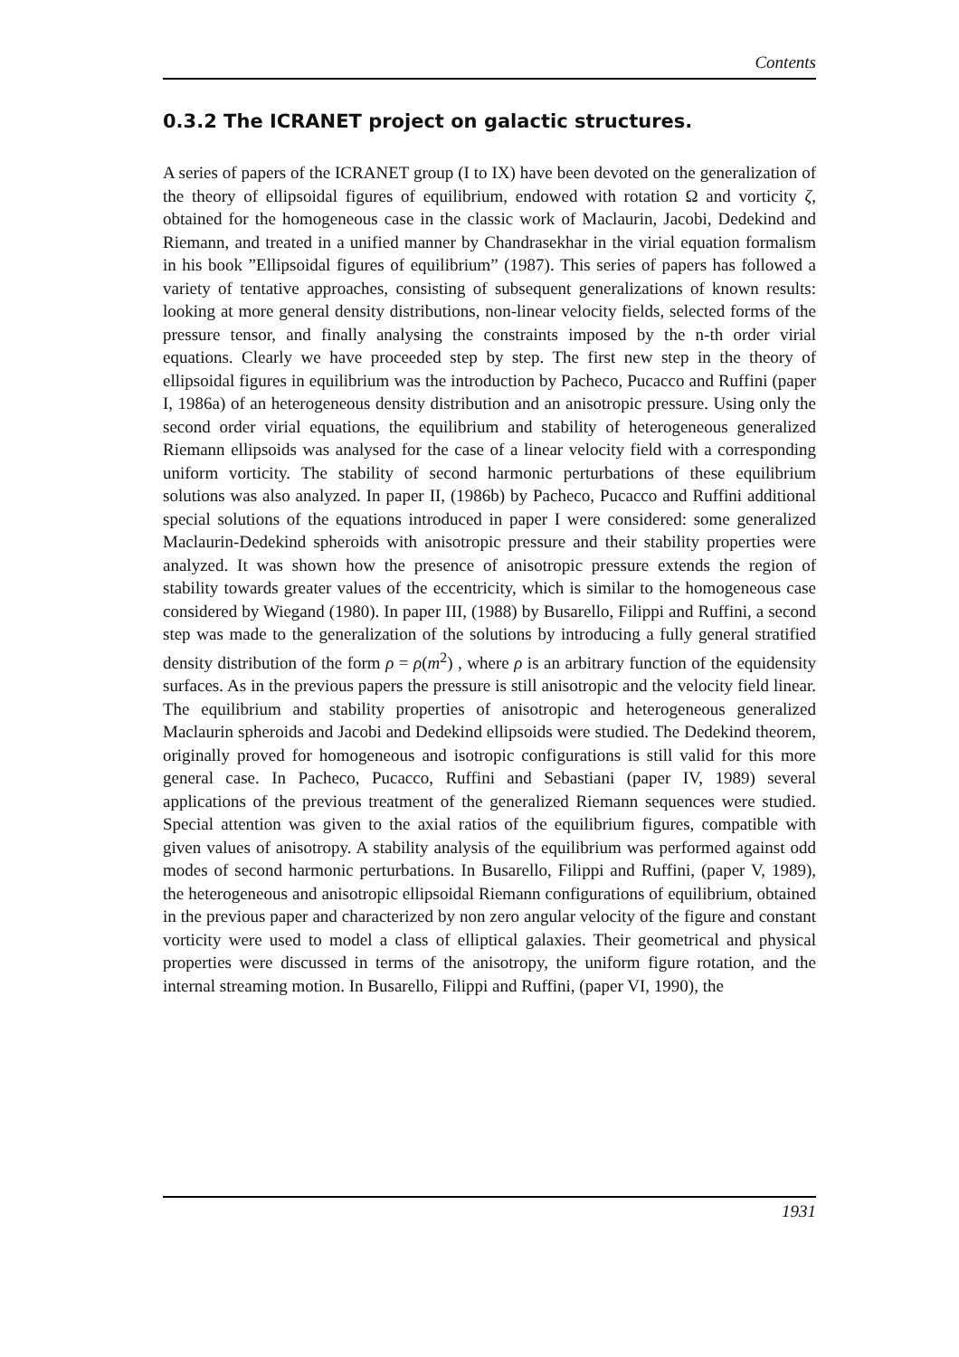Contents
0.3.2 The ICRANET project on galactic structures.
A series of papers of the ICRANET group (I to IX) have been devoted on the generalization of the theory of ellipsoidal figures of equilibrium, endowed with rotation Ω and vorticity ζ, obtained for the homogeneous case in the classic work of Maclaurin, Jacobi, Dedekind and Riemann, and treated in a unified manner by Chandrasekhar in the virial equation formalism in his book ”Ellipsoidal figures of equilibrium” (1987). This series of papers has followed a variety of tentative approaches, consisting of subsequent generalizations of known results: looking at more general density distributions, non-linear velocity fields, selected forms of the pressure tensor, and finally analysing the constraints imposed by the n-th order virial equations. Clearly we have proceeded step by step. The first new step in the theory of ellipsoidal figures in equilibrium was the introduction by Pacheco, Pucacco and Ruffini (paper I, 1986a) of an heterogeneous density distribution and an anisotropic pressure. Using only the second order virial equations, the equilibrium and stability of heterogeneous generalized Riemann ellipsoids was analysed for the case of a linear velocity field with a corresponding uniform vorticity. The stability of second harmonic perturbations of these equilibrium solutions was also analyzed. In paper II, (1986b) by Pacheco, Pucacco and Ruffini additional special solutions of the equations introduced in paper I were considered: some generalized Maclaurin-Dedekind spheroids with anisotropic pressure and their stability properties were analyzed. It was shown how the presence of anisotropic pressure extends the region of stability towards greater values of the eccentricity, which is similar to the homogeneous case considered by Wiegand (1980). In paper III, (1988) by Busarello, Filippi and Ruffini, a second step was made to the generalization of the solutions by introducing a fully general stratified density distribution of the form ρ = ρ(m<sup>2</sup>) , where ρ is an arbitrary function of the equidensity surfaces. As in the previous papers the pressure is still anisotropic and the velocity field linear. The equilibrium and stability properties of anisotropic and heterogeneous generalized Maclaurin spheroids and Jacobi and Dedekind ellipsoids were studied. The Dedekind theorem, originally proved for homogeneous and isotropic configurations is still valid for this more general case. In Pacheco, Pucacco, Ruffini and Sebastiani (paper IV, 1989) several applications of the previous treatment of the generalized Riemann sequences were studied. Special attention was given to the axial ratios of the equilibrium figures, compatible with given values of anisotropy. A stability analysis of the equilibrium was performed against odd modes of second harmonic perturbations. In Busarello, Filippi and Ruffini, (paper V, 1989), the heterogeneous and anisotropic ellipsoidal Riemann configurations of equilibrium, obtained in the previous paper and characterized by non zero angular velocity of the figure and constant vorticity were used to model a class of elliptical galaxies. Their geometrical and physical properties were discussed in terms of the anisotropy, the uniform figure rotation, and the internal streaming motion. In Busarello, Filippi and Ruffini, (paper VI, 1990), the
1931